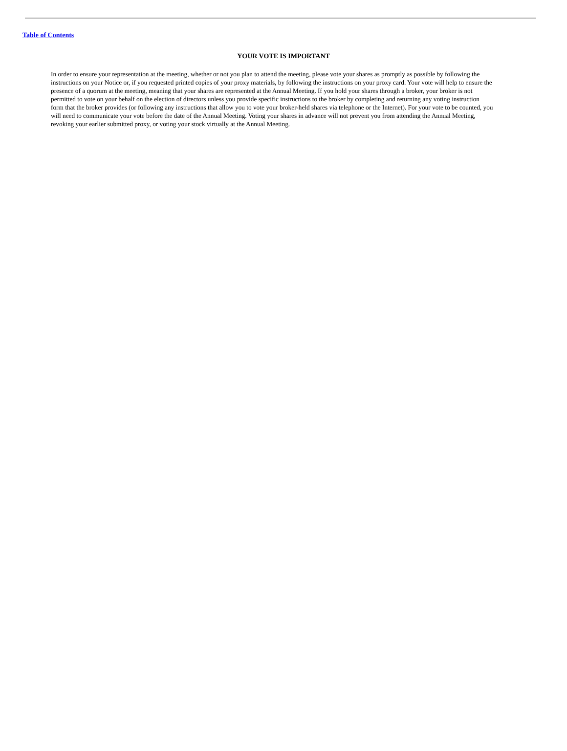Table of Contents
YOUR VOTE IS IMPORTANT
In order to ensure your representation at the meeting, whether or not you plan to attend the meeting, please vote your shares as promptly as possible by following the instructions on your Notice or, if you requested printed copies of your proxy materials, by following the instructions on your proxy card. Your vote will help to ensure the presence of a quorum at the meeting, meaning that your shares are represented at the Annual Meeting. If you hold your shares through a broker, your broker is not permitted to vote on your behalf on the election of directors unless you provide specific instructions to the broker by completing and returning any voting instruction form that the broker provides (or following any instructions that allow you to vote your broker-held shares via telephone or the Internet). For your vote to be counted, you will need to communicate your vote before the date of the Annual Meeting. Voting your shares in advance will not prevent you from attending the Annual Meeting, revoking your earlier submitted proxy, or voting your stock virtually at the Annual Meeting.